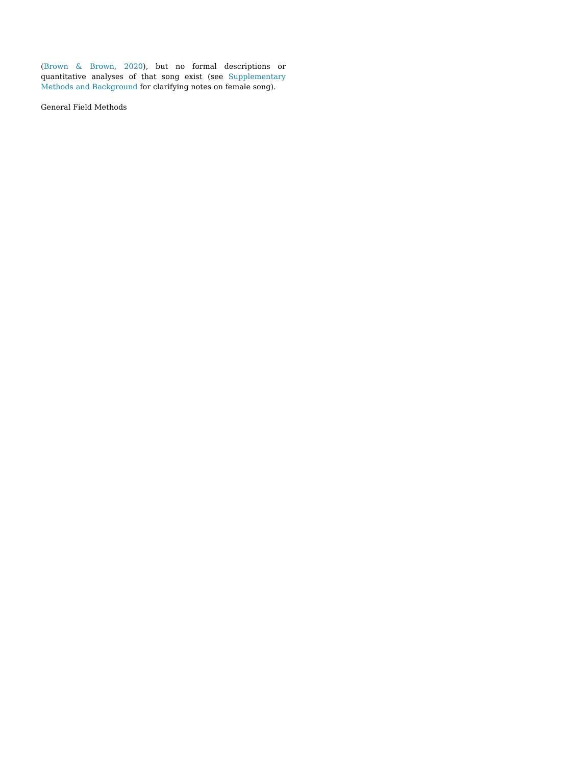(Brown & Brown, 2020), but no formal descriptions or quantitative analyses of that song exist (see Supplementary Methods and Background for clarifying notes on female song).
General Field Methods